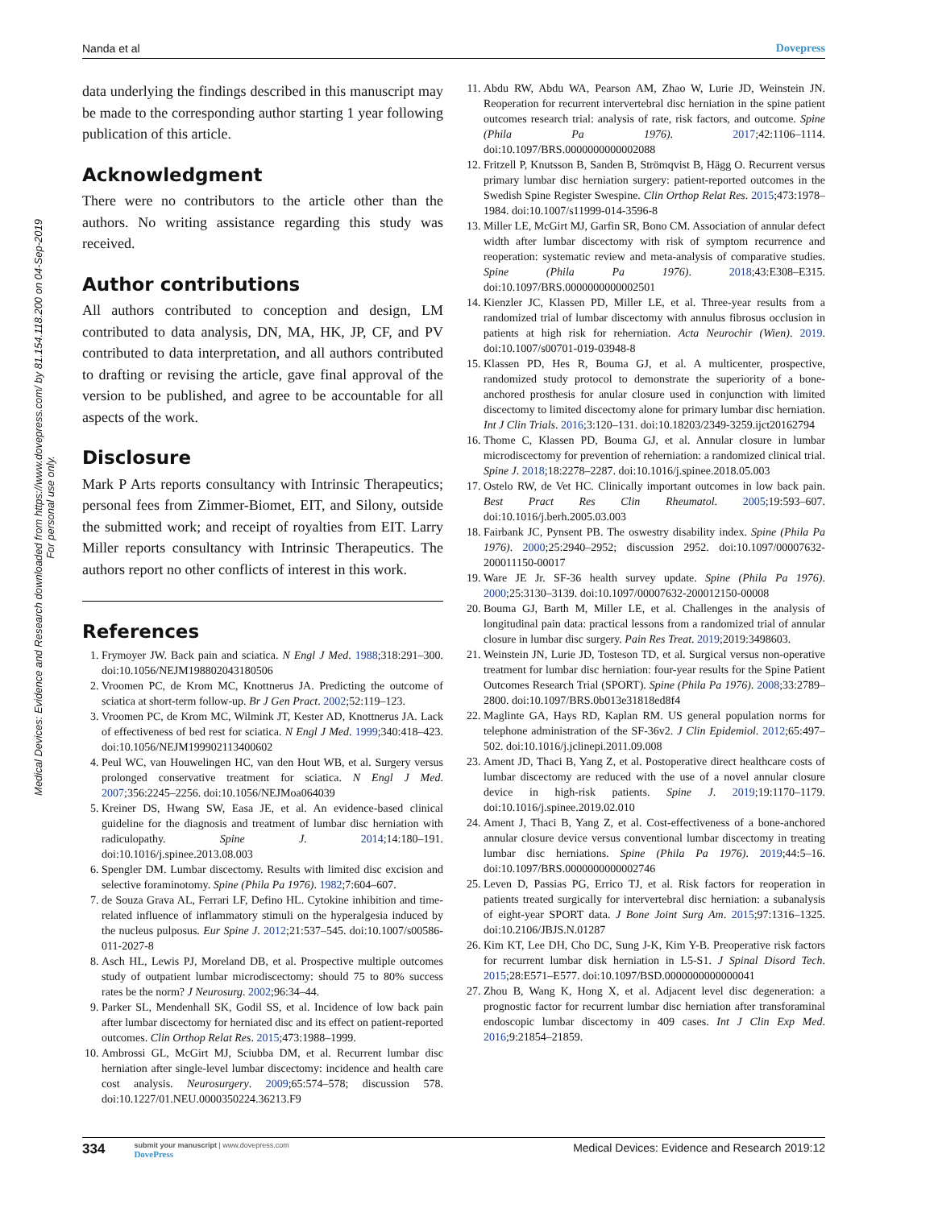Nanda et al Dovepress
Medical Devices: Evidence and Research downloaded from https://www.dovepress.com/ by 81.154.118.200 on 04-Sep-2019
For personal use only.
data underlying the findings described in this manuscript may be made to the corresponding author starting 1 year following publication of this article.
Acknowledgment
There were no contributors to the article other than the authors. No writing assistance regarding this study was received.
Author contributions
All authors contributed to conception and design, LM contributed to data analysis, DN, MA, HK, JP, CF, and PV contributed to data interpretation, and all authors contributed to drafting or revising the article, gave final approval of the version to be published, and agree to be accountable for all aspects of the work.
Disclosure
Mark P Arts reports consultancy with Intrinsic Therapeutics; personal fees from Zimmer-Biomet, EIT, and Silony, outside the submitted work; and receipt of royalties from EIT. Larry Miller reports consultancy with Intrinsic Therapeutics. The authors report no other conflicts of interest in this work.
References
1. Frymoyer JW. Back pain and sciatica. N Engl J Med. 1988;318:291–300. doi:10.1056/NEJM198802043180506
2. Vroomen PC, de Krom MC, Knottnerus JA. Predicting the outcome of sciatica at short-term follow-up. Br J Gen Pract. 2002;52:119–123.
3. Vroomen PC, de Krom MC, Wilmink JT, Kester AD, Knottnerus JA. Lack of effectiveness of bed rest for sciatica. N Engl J Med. 1999;340:418–423. doi:10.1056/NEJM199902113400602
4. Peul WC, van Houwelingen HC, van den Hout WB, et al. Surgery versus prolonged conservative treatment for sciatica. N Engl J Med. 2007;356:2245–2256. doi:10.1056/NEJMoa064039
5. Kreiner DS, Hwang SW, Easa JE, et al. An evidence-based clinical guideline for the diagnosis and treatment of lumbar disc herniation with radiculopathy. Spine J. 2014;14:180–191. doi:10.1016/j.spinee.2013.08.003
6. Spengler DM. Lumbar discectomy. Results with limited disc excision and selective foraminotomy. Spine (Phila Pa 1976). 1982;7:604–607.
7. de Souza Grava AL, Ferrari LF, Defino HL. Cytokine inhibition and time-related influence of inflammatory stimuli on the hyperalgesia induced by the nucleus pulposus. Eur Spine J. 2012;21:537–545. doi:10.1007/s00586-011-2027-8
8. Asch HL, Lewis PJ, Moreland DB, et al. Prospective multiple outcomes study of outpatient lumbar microdiscectomy: should 75 to 80% success rates be the norm? J Neurosurg. 2002;96:34–44.
9. Parker SL, Mendenhall SK, Godil SS, et al. Incidence of low back pain after lumbar discectomy for herniated disc and its effect on patient-reported outcomes. Clin Orthop Relat Res. 2015;473:1988–1999.
10. Ambrossi GL, McGirt MJ, Sciubba DM, et al. Recurrent lumbar disc herniation after single-level lumbar discectomy: incidence and health care cost analysis. Neurosurgery. 2009;65:574–578; discussion 578. doi:10.1227/01.NEU.0000350224.36213.F9
11. Abdu RW, Abdu WA, Pearson AM, Zhao W, Lurie JD, Weinstein JN. Reoperation for recurrent intervertebral disc herniation in the spine patient outcomes research trial: analysis of rate, risk factors, and outcome. Spine (Phila Pa 1976). 2017;42:1106–1114. doi:10.1097/BRS.0000000000002088
12. Fritzell P, Knutsson B, Sanden B, Strömqvist B, Hägg O. Recurrent versus primary lumbar disc herniation surgery: patient-reported outcomes in the Swedish Spine Register Swespine. Clin Orthop Relat Res. 2015;473:1978–1984. doi:10.1007/s11999-014-3596-8
13. Miller LE, McGirt MJ, Garfin SR, Bono CM. Association of annular defect width after lumbar discectomy with risk of symptom recurrence and reoperation: systematic review and meta-analysis of comparative studies. Spine (Phila Pa 1976). 2018;43:E308–E315. doi:10.1097/BRS.0000000000002501
14. Kienzler JC, Klassen PD, Miller LE, et al. Three-year results from a randomized trial of lumbar discectomy with annulus fibrosus occlusion in patients at high risk for reherniation. Acta Neurochir (Wien). 2019. doi:10.1007/s00701-019-03948-8
15. Klassen PD, Hes R, Bouma GJ, et al. A multicenter, prospective, randomized study protocol to demonstrate the superiority of a bone-anchored prosthesis for anular closure used in conjunction with limited discectomy to limited discectomy alone for primary lumbar disc herniation. Int J Clin Trials. 2016;3:120–131. doi:10.18203/2349-3259.ijct20162794
16. Thome C, Klassen PD, Bouma GJ, et al. Annular closure in lumbar microdiscectomy for prevention of reherniation: a randomized clinical trial. Spine J. 2018;18:2278–2287. doi:10.1016/j.spinee.2018.05.003
17. Ostelo RW, de Vet HC. Clinically important outcomes in low back pain. Best Pract Res Clin Rheumatol. 2005;19:593–607. doi:10.1016/j.berh.2005.03.003
18. Fairbank JC, Pynsent PB. The oswestry disability index. Spine (Phila Pa 1976). 2000;25:2940–2952; discussion 2952. doi:10.1097/00007632-200011150-00017
19. Ware JE Jr. SF-36 health survey update. Spine (Phila Pa 1976). 2000;25:3130–3139. doi:10.1097/00007632-200012150-00008
20. Bouma GJ, Barth M, Miller LE, et al. Challenges in the analysis of longitudinal pain data: practical lessons from a randomized trial of annular closure in lumbar disc surgery. Pain Res Treat. 2019;2019:3498603.
21. Weinstein JN, Lurie JD, Tosteson TD, et al. Surgical versus non-operative treatment for lumbar disc herniation: four-year results for the Spine Patient Outcomes Research Trial (SPORT). Spine (Phila Pa 1976). 2008;33:2789–2800. doi:10.1097/BRS.0b013e31818ed8f4
22. Maglinte GA, Hays RD, Kaplan RM. US general population norms for telephone administration of the SF-36v2. J Clin Epidemiol. 2012;65:497–502. doi:10.1016/j.jclinepi.2011.09.008
23. Ament JD, Thaci B, Yang Z, et al. Postoperative direct healthcare costs of lumbar discectomy are reduced with the use of a novel annular closure device in high-risk patients. Spine J. 2019;19:1170–1179. doi:10.1016/j.spinee.2019.02.010
24. Ament J, Thaci B, Yang Z, et al. Cost-effectiveness of a bone-anchored annular closure device versus conventional lumbar discectomy in treating lumbar disc herniations. Spine (Phila Pa 1976). 2019;44:5–16. doi:10.1097/BRS.0000000000002746
25. Leven D, Passias PG, Errico TJ, et al. Risk factors for reoperation in patients treated surgically for intervertebral disc herniation: a subanalysis of eight-year SPORT data. J Bone Joint Surg Am. 2015;97:1316–1325. doi:10.2106/JBJS.N.01287
26. Kim KT, Lee DH, Cho DC, Sung J-K, Kim Y-B. Preoperative risk factors for recurrent lumbar disk herniation in L5-S1. J Spinal Disord Tech. 2015;28:E571–E577. doi:10.1097/BSD.0000000000000041
27. Zhou B, Wang K, Hong X, et al. Adjacent level disc degeneration: a prognostic factor for recurrent lumbar disc herniation after transforaminal endoscopic lumbar discectomy in 409 cases. Int J Clin Exp Med. 2016;9:21854–21859.
334 submit your manuscript | www.dovepress.com
DovePress
Medical Devices: Evidence and Research 2019:12